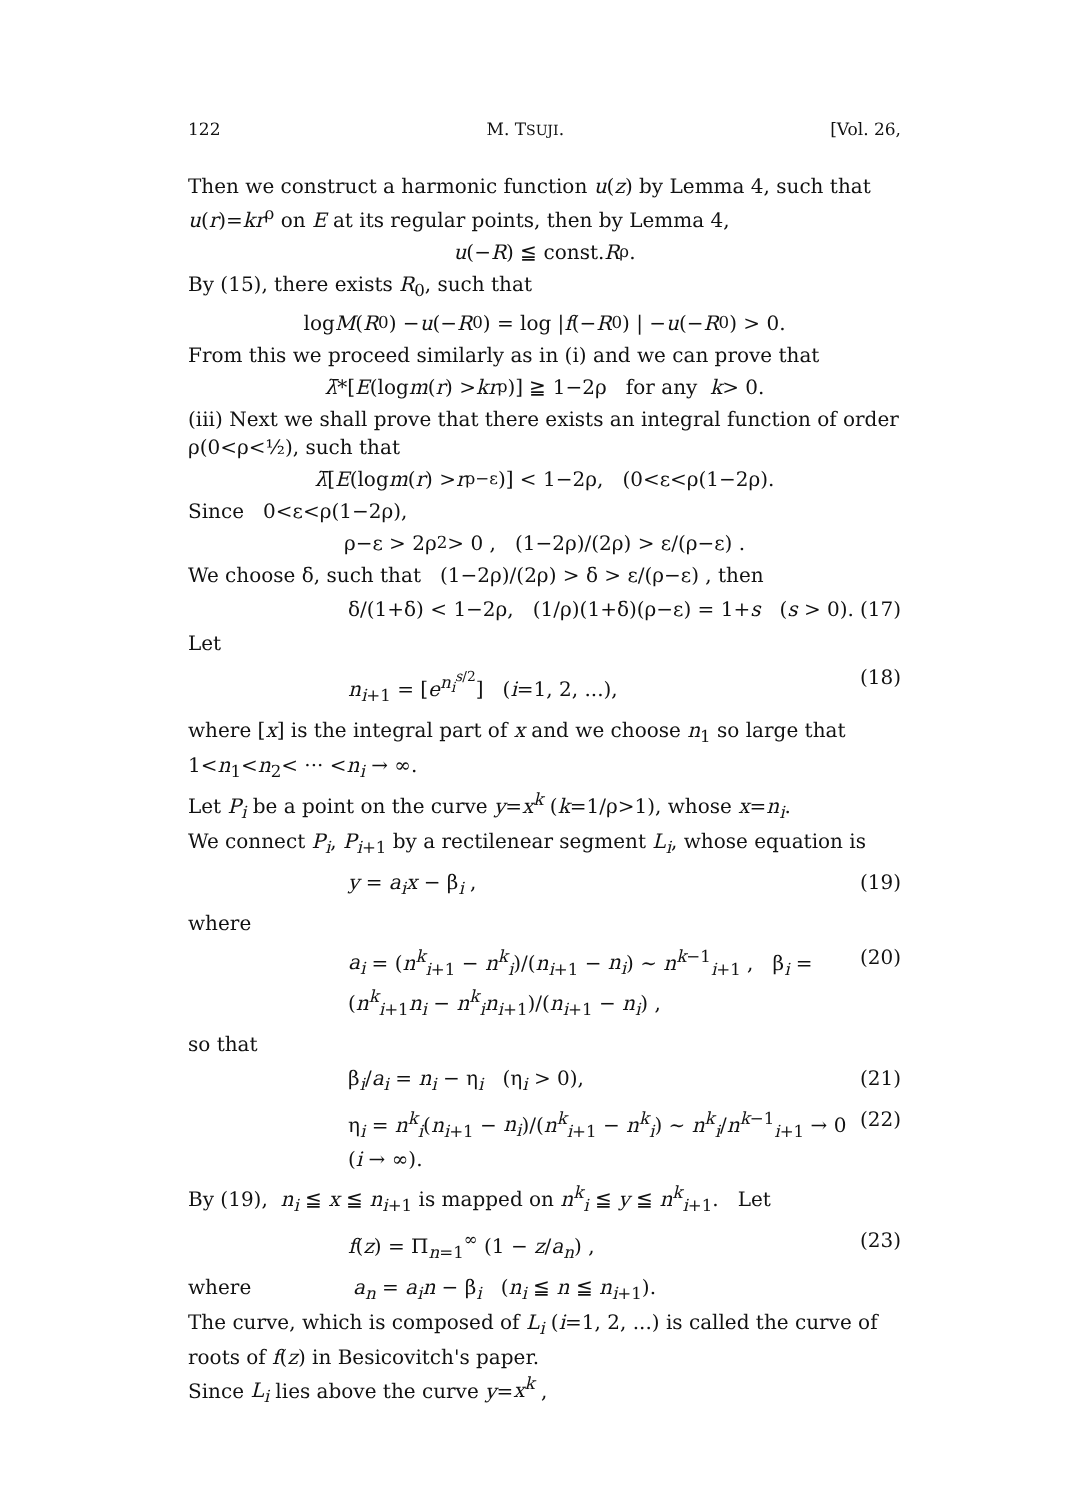122 M. TSUJI. [Vol. 26,
Then we construct a harmonic function u(z) by Lemma 4, such that u(r)=kr<sup>ρ</sup> on E at its regular points, then by Lemma 4,
u (− R) ≦ const. R<sup>ρ</sup> .
By (15), there exists R<sub>0</sub>, such that
log M (R<sub>0</sub>) − u (− R<sub>0</sub>) = log | f (− R<sub>0</sub>) | − u (− R<sub>0</sub>) > 0.
From this we proceed similarly as in (i) and we can prove that
λ̄ *[E (log m (r) > kr<sup>ρ</sup>)] ≧ 1−2ρ for any k > 0.
(iii) Next we shall prove that there exists an integral function of order ρ(0<ρ<½), such that
λ̄ [E (log m (r) > r<sup>ρ−ε</sup>)] < 1−2ρ, (0<ε<ρ(1−2ρ).
Since 0<ε<ρ(1−2ρ),
ρ−ε > 2ρ<sup>2</sup> > 0 , (1−2ρ)/(2ρ) > ε/(ρ−ε) .
We choose δ, such that (1−2ρ)/(2ρ) > δ > ε/(ρ−ε) , then
δ/(1+δ) < 1−2ρ, (1/ρ)(1+δ)(ρ−ε) = 1+s (s > 0). (17)
Let
n<sub>i+1</sub> = [e<sup>n<sub>i</sub><sup>s/2</sup></sup>] (i=1, 2, ...), (18)
where [x] is the integral part of x and we choose n<sub>1</sub> so large that 1<n<sub>1</sub><n<sub>2</sub>< ··· <n<sub>i</sub> → ∞.
Let P<sub>i</sub> be a point on the curve y=x<sup>k</sup> (k=1/ρ>1), whose x=n<sub>i</sub>.
We connect P<sub>i</sub>, P<sub>i+1</sub> by a rectilenear segment L<sub>i</sub>, whose equation is
y = a<sub>i</sub>x − β<sub>i</sub> , (19)
where
a<sub>i</sub> = (n<sup>k</sup><sub>i+1</sub> − n<sup>k</sup><sub>i</sub>)/(n<sub>i+1</sub> − n<sub>i</sub>) ∼ n<sup>k−1</sup><sub>i+1</sub> , β<sub>i</sub> = (n<sup>k</sup><sub>i+1</sub>n<sub>i</sub> − n<sup>k</sup><sub>i</sub>n<sub>i+1</sub>)/(n<sub>i+1</sub> − n<sub>i</sub>) , (20)
so that
β<sub>i</sub>/a<sub>i</sub> = n<sub>i</sub> − η<sub>i</sub> (η<sub>i</sub> > 0), (21)
η<sub>i</sub> = n<sup>k</sup><sub>i</sub>(n<sub>i+1</sub> − n<sub>i</sub>)/(n<sup>k</sup><sub>i+1</sub> − n<sup>k</sup><sub>i</sub>) ∼ n<sup>k</sup><sub>i</sub>/n<sup>k−1</sup><sub>i+1</sub> → 0 (i → ∞). (22)
By (19), n<sub>i</sub> ≦ x ≦ n<sub>i+1</sub> is mapped on n<sup>k</sup><sub>i</sub> ≦ y ≦ n<sup>k</sup><sub>i+1</sub>. Let
f(z) = Π<sub>n=1</sub><sup>∞</sup> (1 − z/a<sub>n</sub>) , (23)
where a<sub>n</sub> = a<sub>i</sub>n − β<sub>i</sub> (n<sub>i</sub> ≦ n ≦ n<sub>i+1</sub>).
The curve, which is composed of L<sub>i</sub> (i=1, 2, ...) is called the curve of roots of f(z) in Besicovitch's paper.
Since L<sub>i</sub> lies above the curve y=x<sup>k</sup> ,